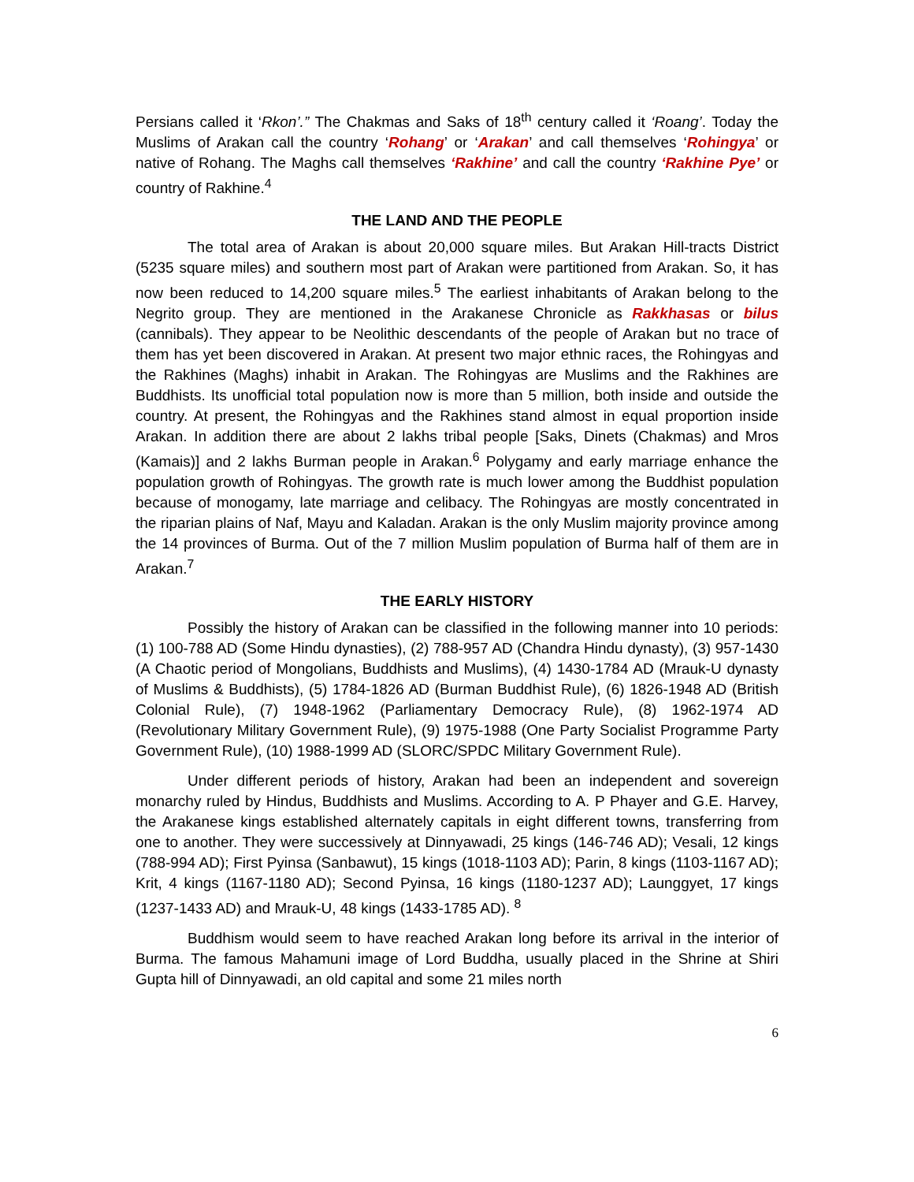Persians called it ‘Rkon’.” The Chakmas and Saks of 18<sup>th</sup> century called it ‘Roang’. Today the Muslims of Arakan call the country ‘Rohang’ or ‘Arakan’ and call themselves ‘Rohingya’ or native of Rohang. The Maghs call themselves ‘Rakhine’ and call the country ‘Rakhine Pye’ or country of Rakhine.<sup>4</sup>
THE LAND AND THE PEOPLE
The total area of Arakan is about 20,000 square miles. But Arakan Hill-tracts District (5235 square miles) and southern most part of Arakan were partitioned from Arakan. So, it has now been reduced to 14,200 square miles.<sup>5</sup> The earliest inhabitants of Arakan belong to the Negrito group. They are mentioned in the Arakanese Chronicle as Rakkhasas or bilus (cannibals). They appear to be Neolithic descendants of the people of Arakan but no trace of them has yet been discovered in Arakan. At present two major ethnic races, the Rohingyas and the Rakhines (Maghs) inhabit in Arakan. The Rohingyas are Muslims and the Rakhines are Buddhists. Its unofficial total population now is more than 5 million, both inside and outside the country. At present, the Rohingyas and the Rakhines stand almost in equal proportion inside Arakan. In addition there are about 2 lakhs tribal people [Saks, Dinets (Chakmas) and Mros (Kamais)] and 2 lakhs Burman people in Arakan.<sup>6</sup> Polygamy and early marriage enhance the population growth of Rohingyas. The growth rate is much lower among the Buddhist population because of monogamy, late marriage and celibacy. The Rohingyas are mostly concentrated in the riparian plains of Naf, Mayu and Kaladan. Arakan is the only Muslim majority province among the 14 provinces of Burma. Out of the 7 million Muslim population of Burma half of them are in Arakan.<sup>7</sup>
THE EARLY HISTORY
Possibly the history of Arakan can be classified in the following manner into 10 periods: (1) 100-788 AD (Some Hindu dynasties), (2) 788-957 AD (Chandra Hindu dynasty), (3) 957-1430 (A Chaotic period of Mongolians, Buddhists and Muslims), (4) 1430-1784 AD (Mrauk-U dynasty of Muslims & Buddhists), (5) 1784-1826 AD (Burman Buddhist Rule), (6) 1826-1948 AD (British Colonial Rule), (7) 1948-1962 (Parliamentary Democracy Rule), (8) 1962-1974 AD (Revolutionary Military Government Rule), (9) 1975-1988 (One Party Socialist Programme Party Government Rule), (10) 1988-1999 AD (SLORC/SPDC Military Government Rule).
Under different periods of history, Arakan had been an independent and sovereign monarchy ruled by Hindus, Buddhists and Muslims. According to A. P Phayer and G.E. Harvey, the Arakanese kings established alternately capitals in eight different towns, transferring from one to another. They were successively at Dinnyawadi, 25 kings (146-746 AD); Vesali, 12 kings (788-994 AD); First Pyinsa (Sanbawut), 15 kings (1018-1103 AD); Parin, 8 kings (1103-1167 AD); Krit, 4 kings (1167-1180 AD); Second Pyinsa, 16 kings (1180-1237 AD); Launggyet, 17 kings (1237-1433 AD) and Mrauk-U, 48 kings (1433-1785 AD). <sup>8</sup>
Buddhism would seem to have reached Arakan long before its arrival in the interior of Burma. The famous Mahamuni image of Lord Buddha, usually placed in the Shrine at Shiri Gupta hill of Dinnyawadi, an old capital and some 21 miles north
6